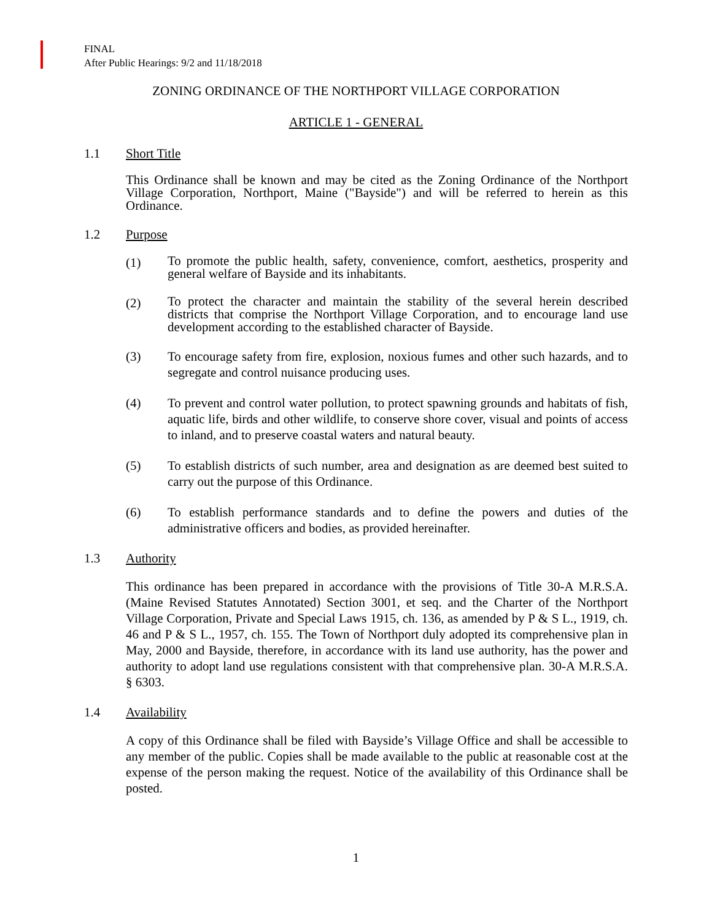FINAL
After Public Hearings: 9/2 and 11/18/2018
ZONING ORDINANCE OF THE NORTHPORT VILLAGE CORPORATION
ARTICLE 1 - GENERAL
1.1 Short Title
This Ordinance shall be known and may be cited as the Zoning Ordinance of the Northport Village Corporation, Northport, Maine ("Bayside") and will be referred to herein as this Ordinance.
1.2 Purpose
(1) To promote the public health, safety, convenience, comfort, aesthetics, prosperity and general welfare of Bayside and its inhabitants.
(2) To protect the character and maintain the stability of the several herein described districts that comprise the Northport Village Corporation, and to encourage land use development according to the established character of Bayside.
(3) To encourage safety from fire, explosion, noxious fumes and other such hazards, and to segregate and control nuisance producing uses.
(4) To prevent and control water pollution, to protect spawning grounds and habitats of fish, aquatic life, birds and other wildlife, to conserve shore cover, visual and points of access to inland, and to preserve coastal waters and natural beauty.
(5) To establish districts of such number, area and designation as are deemed best suited to carry out the purpose of this Ordinance.
(6) To establish performance standards and to define the powers and duties of the administrative officers and bodies, as provided hereinafter.
1.3 Authority
This ordinance has been prepared in accordance with the provisions of Title 30-A M.R.S.A. (Maine Revised Statutes Annotated) Section 3001, et seq. and the Charter of the Northport Village Corporation, Private and Special Laws 1915, ch. 136, as amended by P & S L., 1919, ch. 46 and P & S L., 1957, ch. 155. The Town of Northport duly adopted its comprehensive plan in May, 2000 and Bayside, therefore, in accordance with its land use authority, has the power and authority to adopt land use regulations consistent with that comprehensive plan. 30-A M.R.S.A. § 6303.
1.4 Availability
A copy of this Ordinance shall be filed with Bayside’s Village Office and shall be accessible to any member of the public. Copies shall be made available to the public at reasonable cost at the expense of the person making the request. Notice of the availability of this Ordinance shall be posted.
1